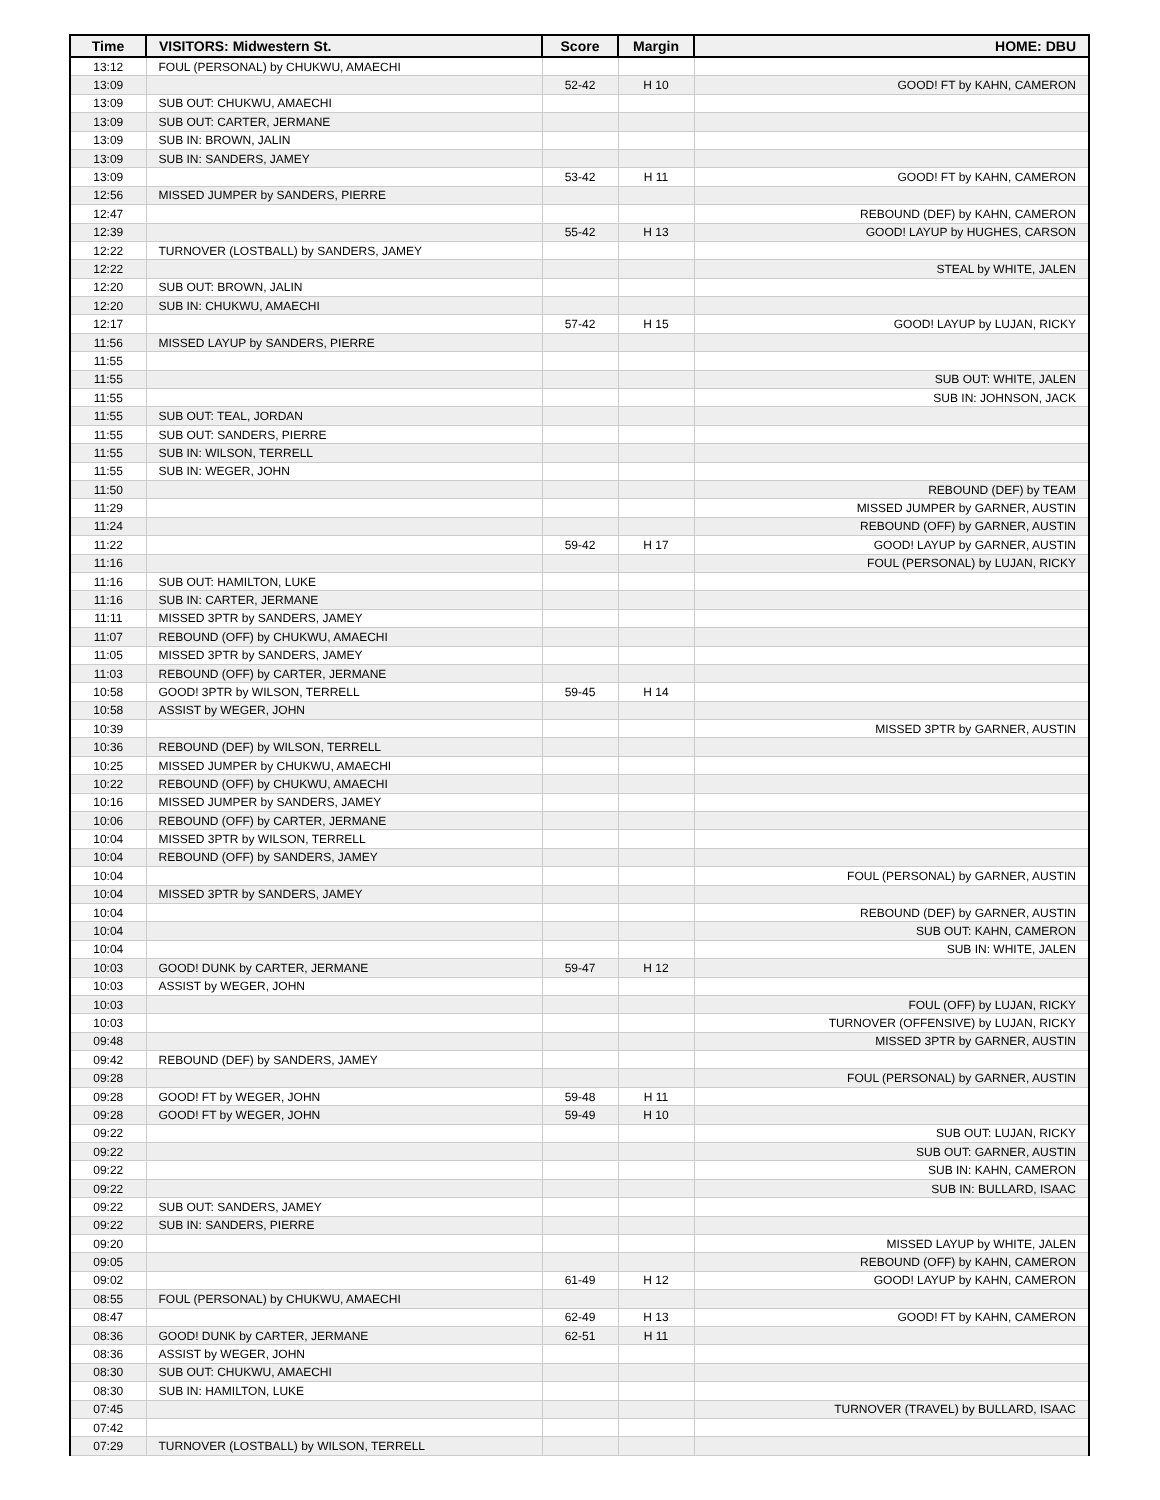| Time | VISITORS: Midwestern St. | Score | Margin | HOME: DBU |
| --- | --- | --- | --- | --- |
| 13:12 | FOUL (PERSONAL) by CHUKWU, AMAECHI | | | |
| 13:09 | | 52-42 | H 10 | GOOD! FT by KAHN, CAMERON |
| 13:09 | SUB OUT: CHUKWU, AMAECHI | | | |
| 13:09 | SUB OUT: CARTER, JERMANE | | | |
| 13:09 | SUB IN: BROWN, JALIN | | | |
| 13:09 | SUB IN: SANDERS, JAMEY | | | |
| 13:09 | | 53-42 | H 11 | GOOD! FT by KAHN, CAMERON |
| 12:56 | MISSED JUMPER by SANDERS, PIERRE | | | |
| 12:47 | | | | REBOUND (DEF) by KAHN, CAMERON |
| 12:39 | | 55-42 | H 13 | GOOD! LAYUP by HUGHES, CARSON |
| 12:22 | TURNOVER (LOSTBALL) by SANDERS, JAMEY | | | |
| 12:22 | | | | STEAL by WHITE, JALEN |
| 12:20 | SUB OUT: BROWN, JALIN | | | |
| 12:20 | SUB IN: CHUKWU, AMAECHI | | | |
| 12:17 | | 57-42 | H 15 | GOOD! LAYUP by LUJAN, RICKY |
| 11:56 | MISSED LAYUP by SANDERS, PIERRE | | | |
| 11:55 | | | | |
| 11:55 | | | | SUB OUT: WHITE, JALEN |
| 11:55 | | | | SUB IN: JOHNSON, JACK |
| 11:55 | SUB OUT: TEAL, JORDAN | | | |
| 11:55 | SUB OUT: SANDERS, PIERRE | | | |
| 11:55 | SUB IN: WILSON, TERRELL | | | |
| 11:55 | SUB IN: WEGER, JOHN | | | |
| 11:50 | | | | REBOUND (DEF) by TEAM |
| 11:29 | | | | MISSED JUMPER by GARNER, AUSTIN |
| 11:24 | | | | REBOUND (OFF) by GARNER, AUSTIN |
| 11:22 | | 59-42 | H 17 | GOOD! LAYUP by GARNER, AUSTIN |
| 11:16 | | | | FOUL (PERSONAL) by LUJAN, RICKY |
| 11:16 | SUB OUT: HAMILTON, LUKE | | | |
| 11:16 | SUB IN: CARTER, JERMANE | | | |
| 11:11 | MISSED 3PTR by SANDERS, JAMEY | | | |
| 11:07 | REBOUND (OFF) by CHUKWU, AMAECHI | | | |
| 11:05 | MISSED 3PTR by SANDERS, JAMEY | | | |
| 11:03 | REBOUND (OFF) by CARTER, JERMANE | | | |
| 10:58 | GOOD! 3PTR by WILSON, TERRELL | 59-45 | H 14 | |
| 10:58 | ASSIST by WEGER, JOHN | | | |
| 10:39 | | | | MISSED 3PTR by GARNER, AUSTIN |
| 10:36 | REBOUND (DEF) by WILSON, TERRELL | | | |
| 10:25 | MISSED JUMPER by CHUKWU, AMAECHI | | | |
| 10:22 | REBOUND (OFF) by CHUKWU, AMAECHI | | | |
| 10:16 | MISSED JUMPER by SANDERS, JAMEY | | | |
| 10:06 | REBOUND (OFF) by CARTER, JERMANE | | | |
| 10:04 | MISSED 3PTR by WILSON, TERRELL | | | |
| 10:04 | REBOUND (OFF) by SANDERS, JAMEY | | | |
| 10:04 | | | | FOUL (PERSONAL) by GARNER, AUSTIN |
| 10:04 | MISSED 3PTR by SANDERS, JAMEY | | | |
| 10:04 | | | | REBOUND (DEF) by GARNER, AUSTIN |
| 10:04 | | | | SUB OUT: KAHN, CAMERON |
| 10:04 | | | | SUB IN: WHITE, JALEN |
| 10:03 | GOOD! DUNK by CARTER, JERMANE | 59-47 | H 12 | |
| 10:03 | ASSIST by WEGER, JOHN | | | |
| 10:03 | | | | FOUL (OFF) by LUJAN, RICKY |
| 10:03 | | | | TURNOVER (OFFENSIVE) by LUJAN, RICKY |
| 09:48 | | | | MISSED 3PTR by GARNER, AUSTIN |
| 09:42 | REBOUND (DEF) by SANDERS, JAMEY | | | |
| 09:28 | | | | FOUL (PERSONAL) by GARNER, AUSTIN |
| 09:28 | GOOD! FT by WEGER, JOHN | 59-48 | H 11 | |
| 09:28 | GOOD! FT by WEGER, JOHN | 59-49 | H 10 | |
| 09:22 | | | | SUB OUT: LUJAN, RICKY |
| 09:22 | | | | SUB OUT: GARNER, AUSTIN |
| 09:22 | | | | SUB IN: KAHN, CAMERON |
| 09:22 | | | | SUB IN: BULLARD, ISAAC |
| 09:22 | SUB OUT: SANDERS, JAMEY | | | |
| 09:22 | SUB IN: SANDERS, PIERRE | | | |
| 09:20 | | | | MISSED LAYUP by WHITE, JALEN |
| 09:05 | | | | REBOUND (OFF) by KAHN, CAMERON |
| 09:02 | | 61-49 | H 12 | GOOD! LAYUP by KAHN, CAMERON |
| 08:55 | FOUL (PERSONAL) by CHUKWU, AMAECHI | | | |
| 08:47 | | 62-49 | H 13 | GOOD! FT by KAHN, CAMERON |
| 08:36 | GOOD! DUNK by CARTER, JERMANE | 62-51 | H 11 | |
| 08:36 | ASSIST by WEGER, JOHN | | | |
| 08:30 | SUB OUT: CHUKWU, AMAECHI | | | |
| 08:30 | SUB IN: HAMILTON, LUKE | | | |
| 07:45 | | | | TURNOVER (TRAVEL) by BULLARD, ISAAC |
| 07:42 | | | | |
| 07:29 | TURNOVER (LOSTBALL) by WILSON, TERRELL | | | |